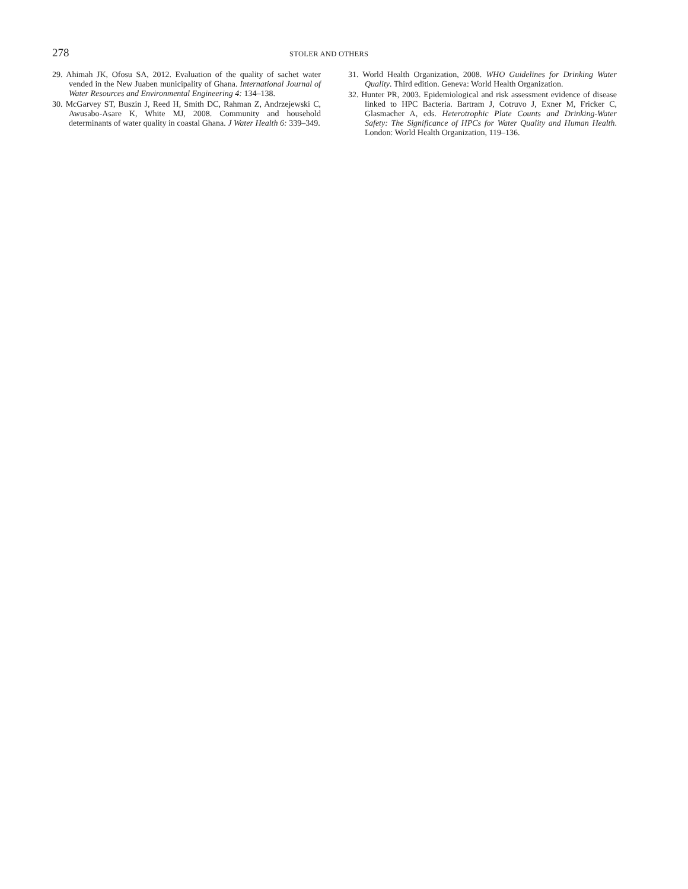278
STOLER AND OTHERS
29. Ahimah JK, Ofosu SA, 2012. Evaluation of the quality of sachet water vended in the New Juaben municipality of Ghana. International Journal of Water Resources and Environmental Engineering 4: 134–138.
30. McGarvey ST, Buszin J, Reed H, Smith DC, Rahman Z, Andrzejewski C, Awusabo-Asare K, White MJ, 2008. Community and household determinants of water quality in coastal Ghana. J Water Health 6: 339–349.
31. World Health Organization, 2008. WHO Guidelines for Drinking Water Quality. Third edition. Geneva: World Health Organization.
32. Hunter PR, 2003. Epidemiological and risk assessment evidence of disease linked to HPC Bacteria. Bartram J, Cotruvo J, Exner M, Fricker C, Glasmacher A, eds. Heterotrophic Plate Counts and Drinking-Water Safety: The Significance of HPCs for Water Quality and Human Health. London: World Health Organization, 119–136.